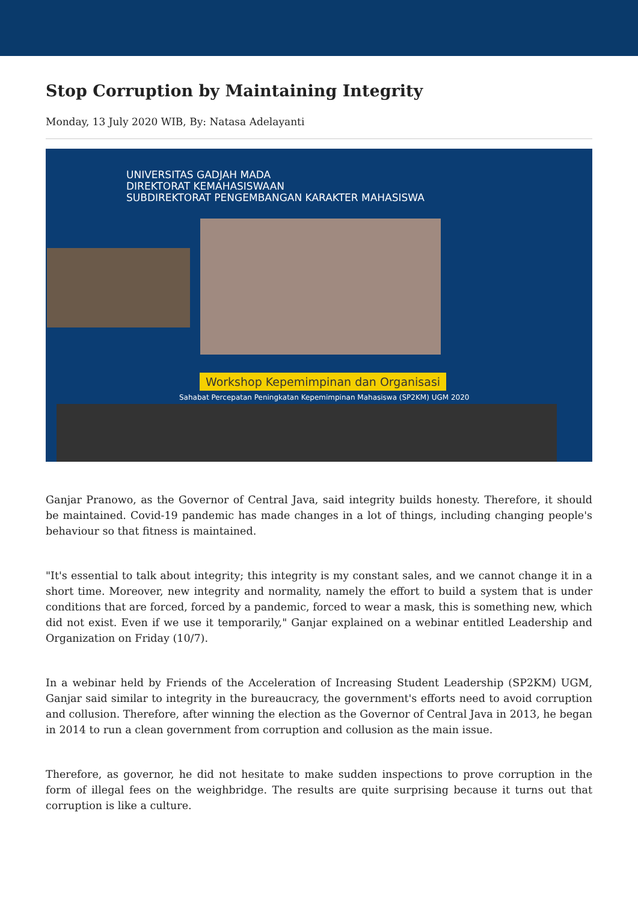Stop Corruption by Maintaining Integrity
Monday, 13 July 2020 WIB, By: Natasa Adelayanti
UNIVERSITAS GADJAH MADA
DIREKTORAT KEMAHASISWAAN
SUBDIREKTORAT PENGEMBANGAN KARAKTER MAHASISWA
Workshop Kepemimpinan dan Organisasi
Sahabat Percepatan Peningkatan Kepemimpinan Mahasiswa (SP2KM) UGM 2020
Ganjar Pranowo, as the Governor of Central Java, said integrity builds honesty. Therefore, it should be maintained. Covid-19 pandemic has made changes in a lot of things, including changing people's behaviour so that fitness is maintained.
"It's essential to talk about integrity; this integrity is my constant sales, and we cannot change it in a short time. Moreover, new integrity and normality, namely the effort to build a system that is under conditions that are forced, forced by a pandemic, forced to wear a mask, this is something new, which did not exist. Even if we use it temporarily," Ganjar explained on a webinar entitled Leadership and Organization on Friday (10/7).
In a webinar held by Friends of the Acceleration of Increasing Student Leadership (SP2KM) UGM, Ganjar said similar to integrity in the bureaucracy, the government's efforts need to avoid corruption and collusion. Therefore, after winning the election as the Governor of Central Java in 2013, he began in 2014 to run a clean government from corruption and collusion as the main issue.
Therefore, as governor, he did not hesitate to make sudden inspections to prove corruption in the form of illegal fees on the weighbridge. The results are quite surprising because it turns out that corruption is like a culture.